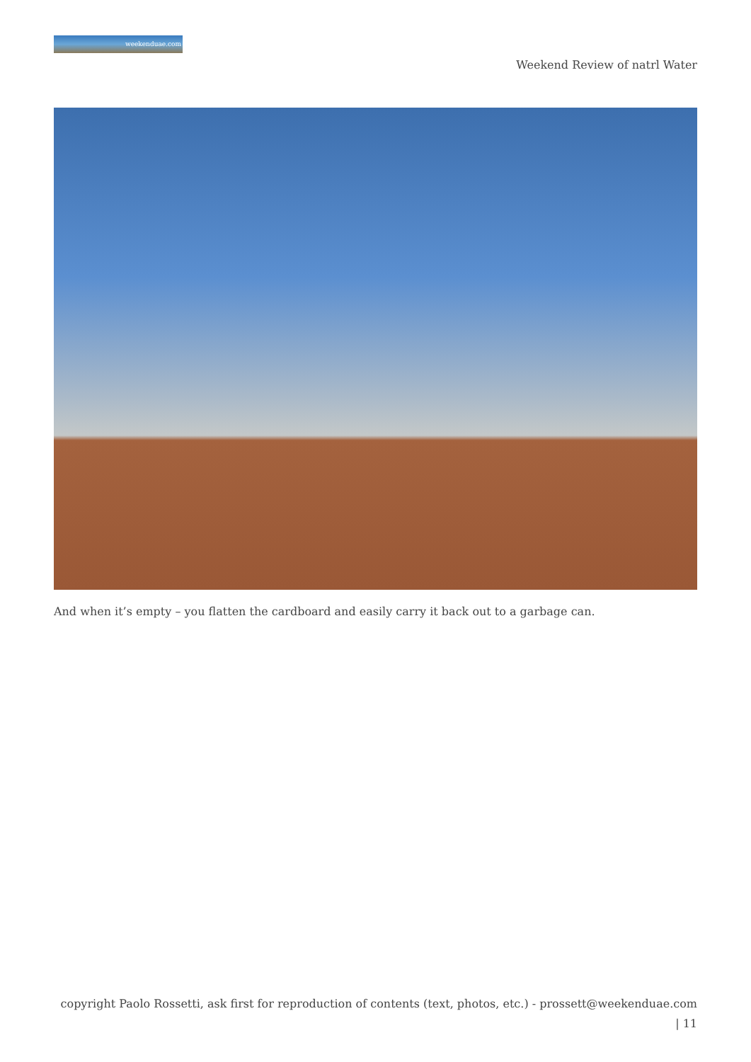weekenduae.com
Weekend Review of natrl Water
And when it’s empty – you flatten the cardboard and easily carry it back out to a garbage can.
copyright Paolo Rossetti, ask first for reproduction of contents (text, photos, etc.) - prossett@weekenduae.com
| 11